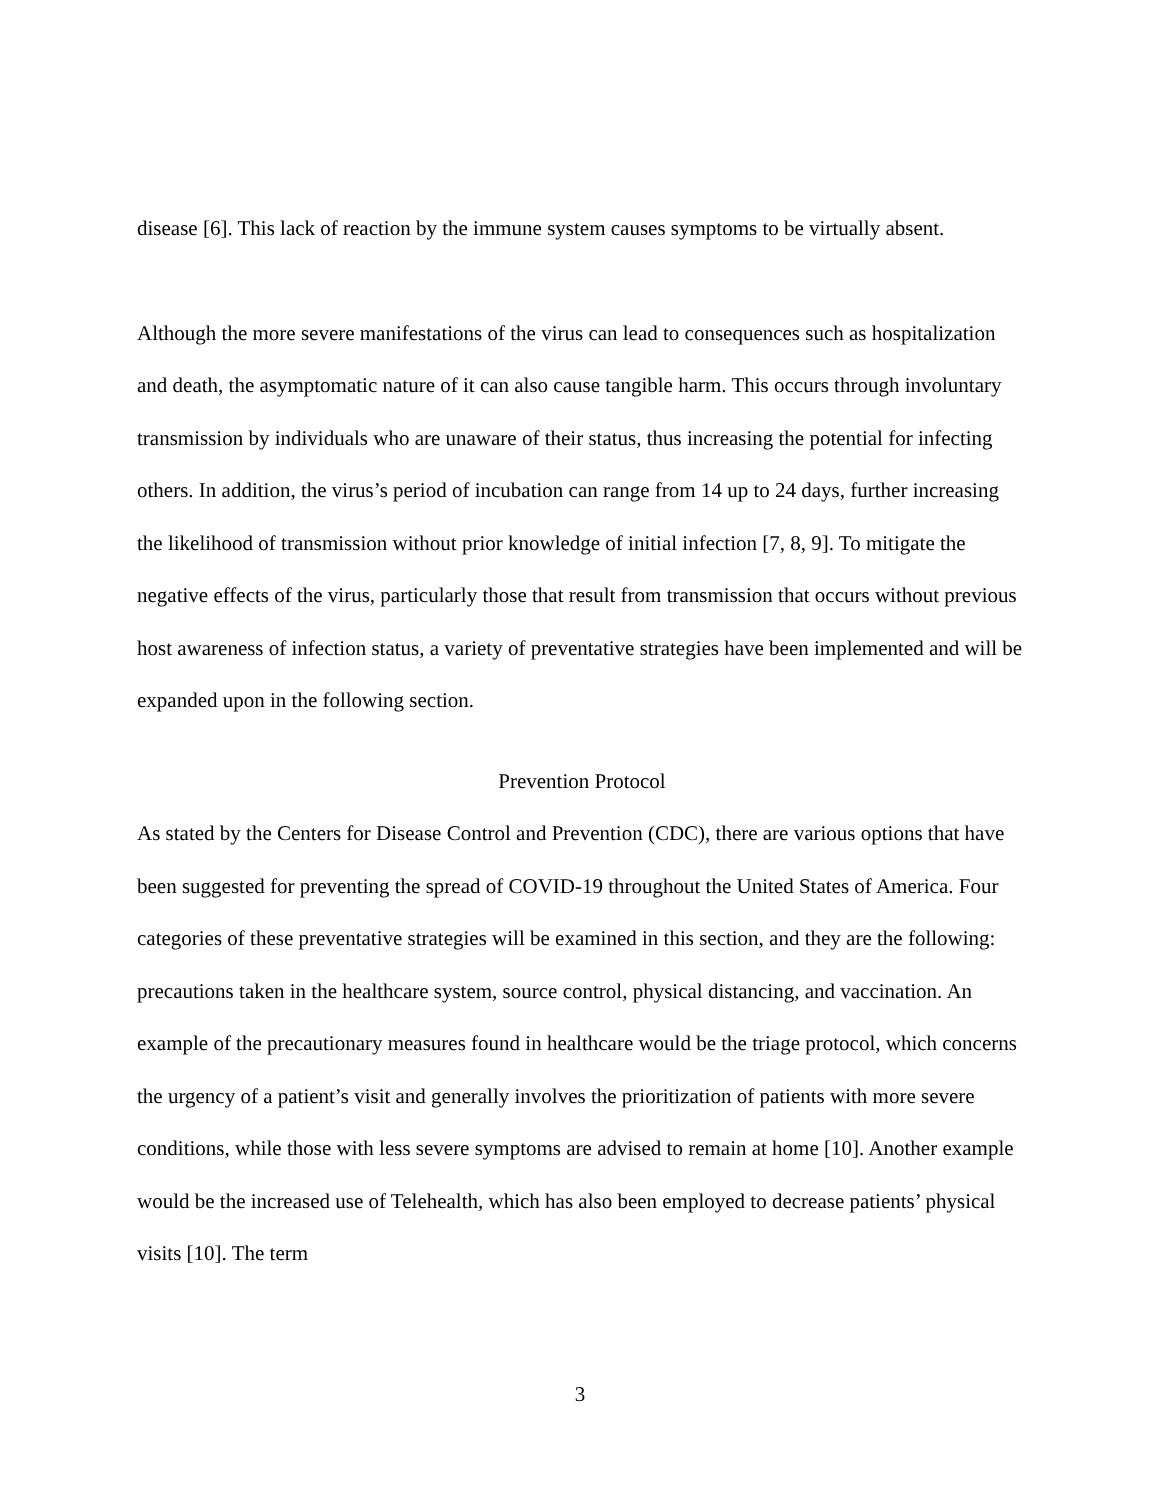disease [6]. This lack of reaction by the immune system causes symptoms to be virtually absent.
Although the more severe manifestations of the virus can lead to consequences such as hospitalization and death, the asymptomatic nature of it can also cause tangible harm. This occurs through involuntary transmission by individuals who are unaware of their status, thus increasing the potential for infecting others. In addition, the virus’s period of incubation can range from 14 up to 24 days, further increasing the likelihood of transmission without prior knowledge of initial infection [7, 8, 9]. To mitigate the negative effects of the virus, particularly those that result from transmission that occurs without previous host awareness of infection status, a variety of preventative strategies have been implemented and will be expanded upon in the following section.
Prevention Protocol
As stated by the Centers for Disease Control and Prevention (CDC), there are various options that have been suggested for preventing the spread of COVID-19 throughout the United States of America. Four categories of these preventative strategies will be examined in this section, and they are the following: precautions taken in the healthcare system, source control, physical distancing, and vaccination. An example of the precautionary measures found in healthcare would be the triage protocol, which concerns the urgency of a patient’s visit and generally involves the prioritization of patients with more severe conditions, while those with less severe symptoms are advised to remain at home [10]. Another example would be the increased use of Telehealth, which has also been employed to decrease patients’ physical visits [10]. The term
3